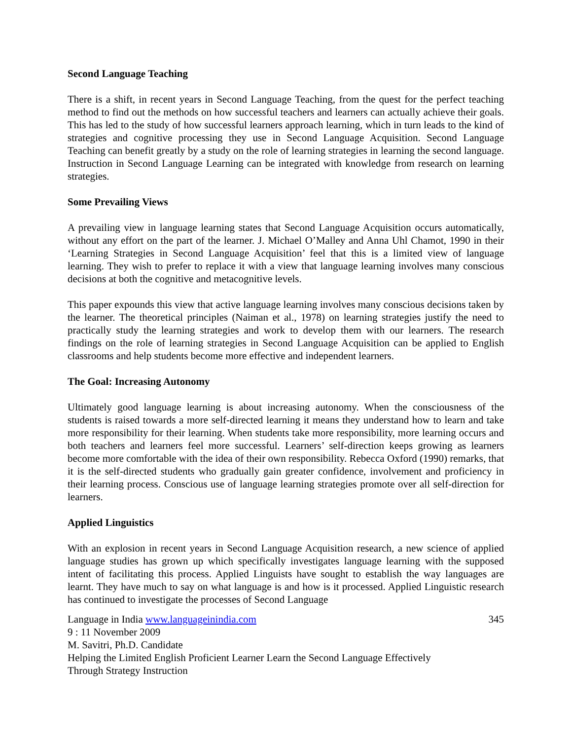Second Language Teaching
There is a shift, in recent years in Second Language Teaching, from the quest for the perfect teaching method to find out the methods on how successful teachers and learners can actually achieve their goals. This has led to the study of how successful learners approach learning, which in turn leads to the kind of strategies and cognitive processing they use in Second Language Acquisition. Second Language Teaching can benefit greatly by a study on the role of learning strategies in learning the second language. Instruction in Second Language Learning can be integrated with knowledge from research on learning strategies.
Some Prevailing Views
A prevailing view in language learning states that Second Language Acquisition occurs automatically, without any effort on the part of the learner. J. Michael O’Malley and Anna Uhl Chamot, 1990 in their ‘Learning Strategies in Second Language Acquisition’ feel that this is a limited view of language learning. They wish to prefer to replace it with a view that language learning involves many conscious decisions at both the cognitive and metacognitive levels.
This paper expounds this view that active language learning involves many conscious decisions taken by the learner. The theoretical principles (Naiman et al., 1978) on learning strategies justify the need to practically study the learning strategies and work to develop them with our learners. The research findings on the role of learning strategies in Second Language Acquisition can be applied to English classrooms and help students become more effective and independent learners.
The Goal: Increasing Autonomy
Ultimately good language learning is about increasing autonomy. When the consciousness of the students is raised towards a more self-directed learning it means they understand how to learn and take more responsibility for their learning. When students take more responsibility, more learning occurs and both teachers and learners feel more successful. Learners’ self-direction keeps growing as learners become more comfortable with the idea of their own responsibility. Rebecca Oxford (1990) remarks, that it is the self-directed students who gradually gain greater confidence, involvement and proficiency in their learning process. Conscious use of language learning strategies promote over all self-direction for learners.
Applied Linguistics
With an explosion in recent years in Second Language Acquisition research, a new science of applied language studies has grown up which specifically investigates language learning with the supposed intent of facilitating this process. Applied Linguists have sought to establish the way languages are learnt. They have much to say on what language is and how is it processed. Applied Linguistic research has continued to investigate the processes of Second Language
Language in India www.languageinindia.com 345
9 : 11 November 2009
M. Savitri, Ph.D. Candidate
Helping the Limited English Proficient Learner Learn the Second Language Effectively
Through Strategy Instruction